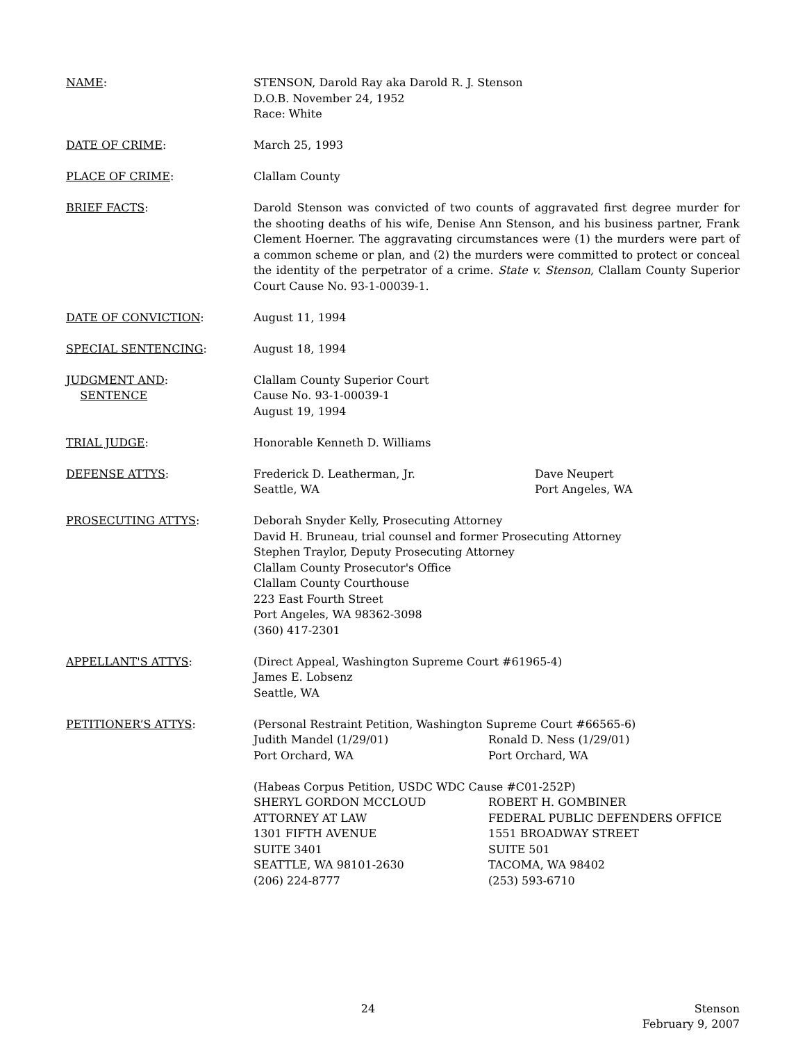NAME: STENSON, Darold Ray aka Darold R. J. Stenson
D.O.B. November 24, 1952
Race: White
DATE OF CRIME: March 25, 1993
PLACE OF CRIME: Clallam County
BRIEF FACTS: Darold Stenson was convicted of two counts of aggravated first degree murder for the shooting deaths of his wife, Denise Ann Stenson, and his business partner, Frank Clement Hoerner. The aggravating circumstances were (1) the murders were part of a common scheme or plan, and (2) the murders were committed to protect or conceal the identity of the perpetrator of a crime. State v. Stenson, Clallam County Superior Court Cause No. 93-1-00039-1.
DATE OF CONVICTION: August 11, 1994
SPECIAL SENTENCING: August 18, 1994
JUDGMENT AND:
SENTENCE
Clallam County Superior Court
Cause No. 93-1-00039-1
August 19, 1994
TRIAL JUDGE: Honorable Kenneth D. Williams
DEFENSE ATTYS: Frederick D. Leatherman, Jr.
Seattle, WA
Dave Neupert
Port Angeles, WA
PROSECUTING ATTYS: Deborah Snyder Kelly, Prosecuting Attorney
David H. Bruneau, trial counsel and former Prosecuting Attorney
Stephen Traylor, Deputy Prosecuting Attorney
Clallam County Prosecutor's Office
Clallam County Courthouse
223 East Fourth Street
Port Angeles, WA 98362-3098
(360) 417-2301
APPELLANT'S ATTYS: (Direct Appeal, Washington Supreme Court #61965-4)
James E. Lobsenz
Seattle, WA
PETITIONER’S ATTYS: (Personal Restraint Petition, Washington Supreme Court #66565-6)
Judith Mandel (1/29/01)
Port Orchard, WA
Ronald D. Ness (1/29/01)
Port Orchard, WA
(Habeas Corpus Petition, USDC WDC Cause #C01-252P)
SHERYL GORDON MCCLOUD
ATTORNEY AT LAW
1301 FIFTH AVENUE
SUITE 3401
SEATTLE, WA 98101-2630
(206) 224-8777
ROBERT H. GOMBINER
FEDERAL PUBLIC DEFENDERS OFFICE
1551 BROADWAY STREET
SUITE 501
TACOMA, WA 98402
(253) 593-6710
24 Stenson
February 9, 2007